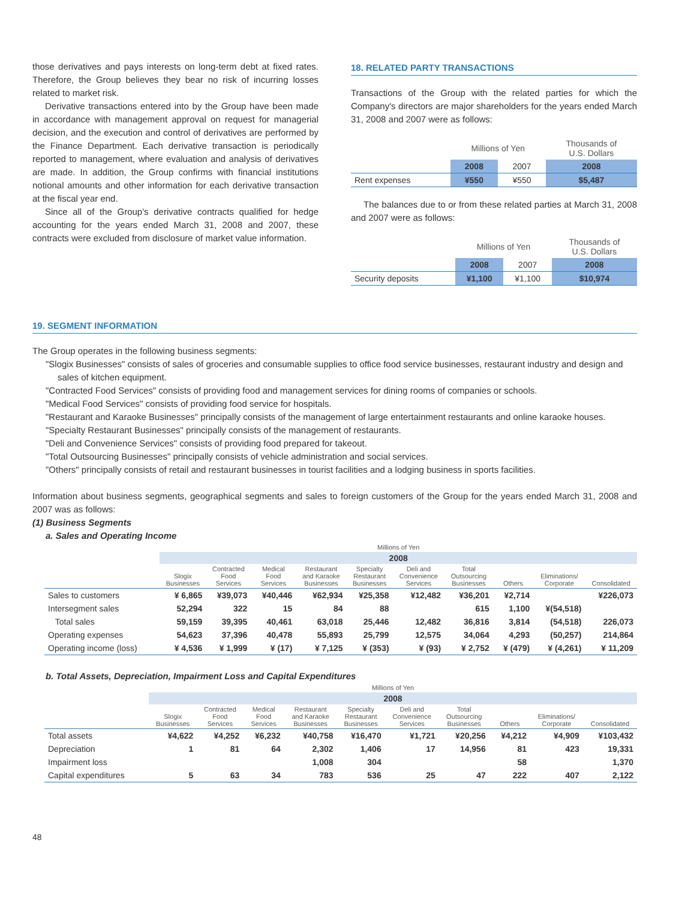those derivatives and pays interests on long-term debt at fixed rates. Therefore, the Group believes they bear no risk of incurring losses related to market risk.
Derivative transactions entered into by the Group have been made in accordance with management approval on request for managerial decision, and the execution and control of derivatives are performed by the Finance Department. Each derivative transaction is periodically reported to management, where evaluation and analysis of derivatives are made. In addition, the Group confirms with financial institutions notional amounts and other information for each derivative transaction at the fiscal year end.
Since all of the Group's derivative contracts qualified for hedge accounting for the years ended March 31, 2008 and 2007, these contracts were excluded from disclosure of market value information.
18. RELATED PARTY TRANSACTIONS
Transactions of the Group with the related parties for which the Company's directors are major shareholders for the years ended March 31, 2008 and 2007 were as follows:
| | Millions of Yen | | Thousands of U.S. Dollars |
| --- | --- | --- | --- |
| | 2008 | 2007 | 2008 |
| Rent expenses | ¥550 | ¥550 | $5,487 |
The balances due to or from these related parties at March 31, 2008 and 2007 were as follows:
| | Millions of Yen | | Thousands of U.S. Dollars |
| --- | --- | --- | --- |
| | 2008 | 2007 | 2008 |
| Security deposits | ¥1,100 | ¥1,100 | $10,974 |
19. SEGMENT INFORMATION
The Group operates in the following business segments:
"Slogix Businesses" consists of sales of groceries and consumable supplies to office food service businesses, restaurant industry and design and sales of kitchen equipment.
"Contracted Food Services" consists of providing food and management services for dining rooms of companies or schools.
"Medical Food Services" consists of providing food service for hospitals.
"Restaurant and Karaoke Businesses" principally consists of the management of large entertainment restaurants and online karaoke houses.
"Specialty Restaurant Businesses" principally consists of the management of restaurants.
"Deli and Convenience Services" consists of providing food prepared for takeout.
"Total Outsourcing Businesses" principally consists of vehicle administration and social services.
"Others" principally consists of retail and restaurant businesses in tourist facilities and a lodging business in sports facilities.
Information about business segments, geographical segments and sales to foreign customers of the Group for the years ended March 31, 2008 and 2007 was as follows:
(1) Business Segments
a. Sales and Operating Income
| | Millions of Yen | | | | | | | | | |
| --- | --- | --- | --- | --- | --- | --- | --- | --- | --- | --- |
| | 2008 | | | | | | | | | |
| | Slogix Businesses | Contracted Food Services | Medical Food Services | Restaurant and Karaoke Businesses | Specialty Restaurant Businesses | Deli and Convenience Services | Total Outsourcing Businesses | Others | Eliminations/ Corporate | Consolidated |
| Sales to customers | ¥ 6,865 | ¥39,073 | ¥40,446 | ¥62,934 | ¥25,358 | ¥12,482 | ¥36,201 | ¥2,714 | | ¥226,073 |
| Intersegment sales | 52,294 | 322 | 15 | 84 | 88 | | 615 | 1,100 | ¥(54,518) | |
| Total sales | 59,159 | 39,395 | 40,461 | 63,018 | 25,446 | 12,482 | 36,816 | 3,814 | (54,518) | 226,073 |
| Operating expenses | 54,623 | 37,396 | 40,478 | 55,893 | 25,799 | 12,575 | 34,064 | 4,293 | (50,257) | 214,864 |
| Operating income (loss) | ¥ 4,536 | ¥ 1,999 | ¥ (17) | ¥ 7,125 | ¥ (353) | ¥ (93) | ¥ 2,752 | ¥ (479) | ¥ (4,261) | ¥ 11,209 |
b. Total Assets, Depreciation, Impairment Loss and Capital Expenditures
| | Millions of Yen | | | | | | | | | |
| --- | --- | --- | --- | --- | --- | --- | --- | --- | --- | --- |
| | 2008 | | | | | | | | | |
| | Slogix Businesses | Contracted Food Services | Medical Food Services | Restaurant and Karaoke Businesses | Specialty Restaurant Businesses | Deli and Convenience Services | Total Outsourcing Businesses | Others | Eliminations/ Corporate | Consolidated |
| Total assets | ¥4,622 | ¥4,252 | ¥6,232 | ¥40,758 | ¥16,470 | ¥1,721 | ¥20,256 | ¥4,212 | ¥4,909 | ¥103,432 |
| Depreciation | 1 | 81 | 64 | 2,302 | 1,406 | 17 | 14,956 | 81 | 423 | 19,331 |
| Impairment loss | | | | 1,008 | 304 | | | 58 | | 1,370 |
| Capital expenditures | 5 | 63 | 34 | 783 | 536 | 25 | 47 | 222 | 407 | 2,122 |
48